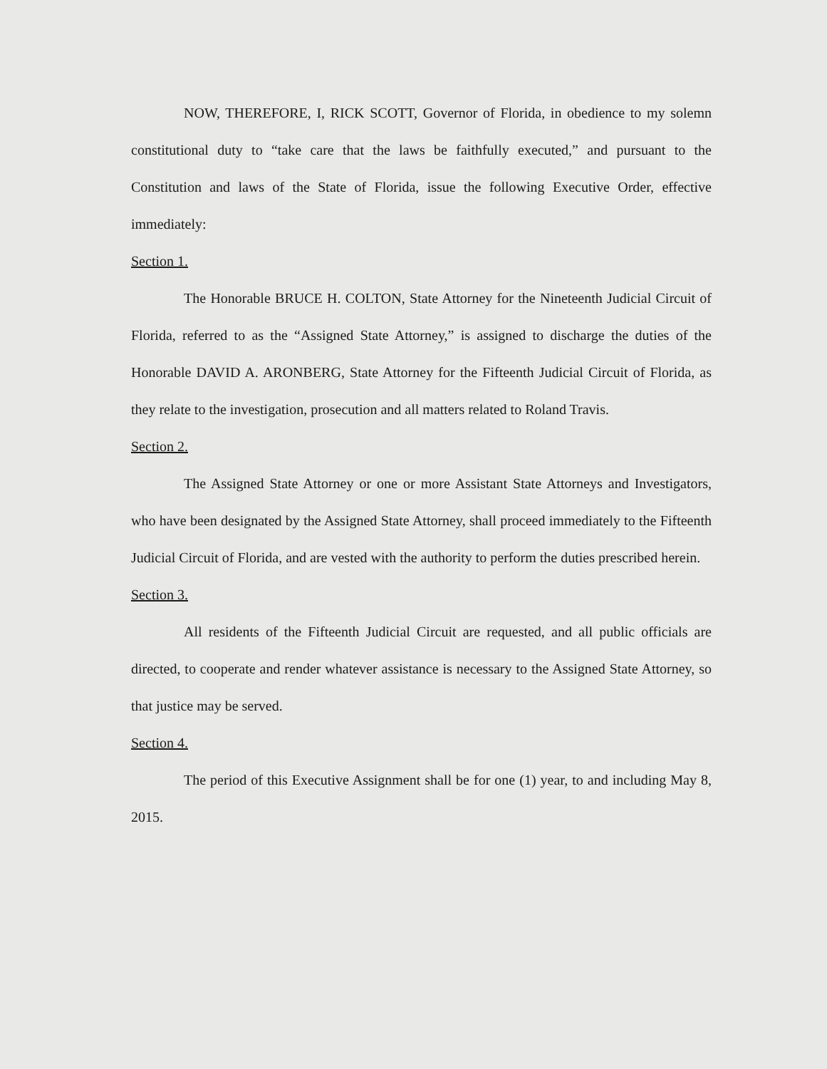NOW, THEREFORE, I, RICK SCOTT, Governor of Florida, in obedience to my solemn constitutional duty to “take care that the laws be faithfully executed,” and pursuant to the Constitution and laws of the State of Florida, issue the following Executive Order, effective immediately:
Section 1.
The Honorable BRUCE H. COLTON, State Attorney for the Nineteenth Judicial Circuit of Florida, referred to as the “Assigned State Attorney,” is assigned to discharge the duties of the Honorable DAVID A. ARONBERG, State Attorney for the Fifteenth Judicial Circuit of Florida, as they relate to the investigation, prosecution and all matters related to Roland Travis.
Section 2.
The Assigned State Attorney or one or more Assistant State Attorneys and Investigators, who have been designated by the Assigned State Attorney, shall proceed immediately to the Fifteenth Judicial Circuit of Florida, and are vested with the authority to perform the duties prescribed herein.
Section 3.
All residents of the Fifteenth Judicial Circuit are requested, and all public officials are directed, to cooperate and render whatever assistance is necessary to the Assigned State Attorney, so that justice may be served.
Section 4.
The period of this Executive Assignment shall be for one (1) year, to and including May 8, 2015.